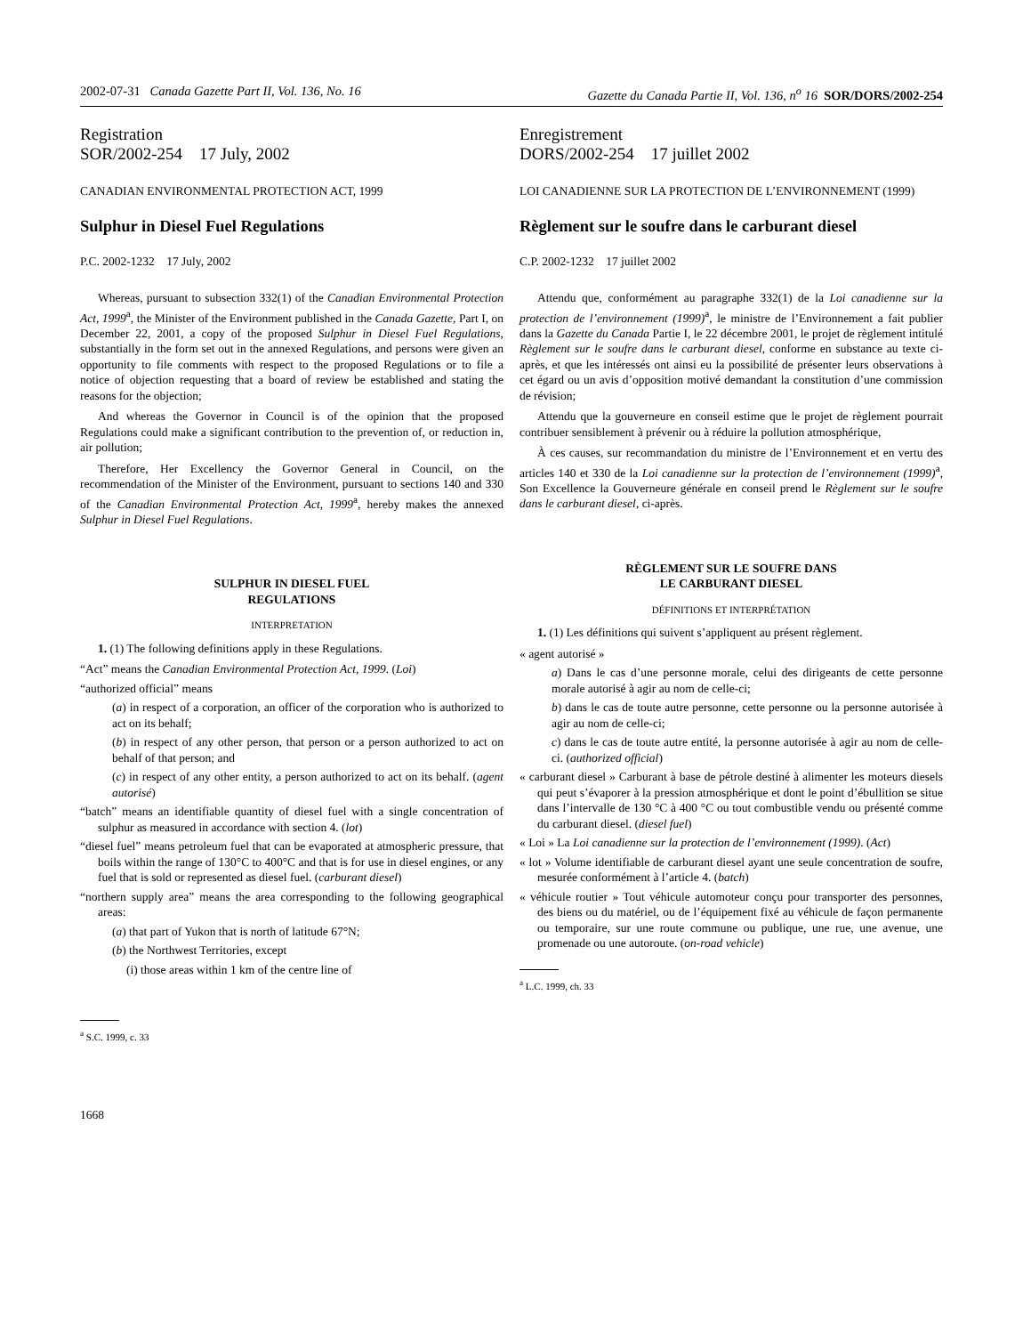2002-07-31 Canada Gazette Part II, Vol. 136, No. 16 Gazette du Canada Partie II, Vol. 136, n<sup>o</sup> 16 SOR/DORS/2002-254
Registration
SOR/2002-254 17 July, 2002
CANADIAN ENVIRONMENTAL PROTECTION ACT, 1999
Sulphur in Diesel Fuel Regulations
P.C. 2002-1232 17 July, 2002
Whereas, pursuant to subsection 332(1) of the Canadian Environmental Protection Act, 1999<sup>a</sup>, the Minister of the Environment published in the Canada Gazette, Part I, on December 22, 2001, a copy of the proposed Sulphur in Diesel Fuel Regulations, substantially in the form set out in the annexed Regulations, and persons were given an opportunity to file comments with respect to the proposed Regulations or to file a notice of objection requesting that a board of review be established and stating the reasons for the objection;
And whereas the Governor in Council is of the opinion that the proposed Regulations could make a significant contribution to the prevention of, or reduction in, air pollution;
Therefore, Her Excellency the Governor General in Council, on the recommendation of the Minister of the Environment, pursuant to sections 140 and 330 of the Canadian Environmental Protection Act, 1999<sup>a</sup>, hereby makes the annexed Sulphur in Diesel Fuel Regulations.
SULPHUR IN DIESEL FUEL
REGULATIONS
INTERPRETATION
1. (1) The following definitions apply in these Regulations.
“Act” means the Canadian Environmental Protection Act, 1999. (Loi)
“authorized official” means
(a) in respect of a corporation, an officer of the corporation who is authorized to act on its behalf;
(b) in respect of any other person, that person or a person authorized to act on behalf of that person; and
(c) in respect of any other entity, a person authorized to act on its behalf. (agent autorisé)
“batch” means an identifiable quantity of diesel fuel with a single concentration of sulphur as measured in accordance with section 4. (lot)
“diesel fuel” means petroleum fuel that can be evaporated at atmospheric pressure, that boils within the range of 130°C to 400°C and that is for use in diesel engines, or any fuel that is sold or represented as diesel fuel. (carburant diesel)
“northern supply area” means the area corresponding to the following geographical areas:
(a) that part of Yukon that is north of latitude 67°N;
(b) the Northwest Territories, except
(i) those areas within 1 km of the centre line of
<sup>a</sup> S.C. 1999, c. 33
Enregistrement
DORS/2002-254 17 juillet 2002
LOI CANADIENNE SUR LA PROTECTION DE L’ENVIRONNEMENT (1999)
Règlement sur le soufre dans le carburant diesel
C.P. 2002-1232 17 juillet 2002
Attendu que, conformément au paragraphe 332(1) de la Loi canadienne sur la protection de l’environnement (1999)<sup>a</sup>, le ministre de l’Environnement a fait publier dans la Gazette du Canada Partie I, le 22 décembre 2001, le projet de règlement intitulé Règlement sur le soufre dans le carburant diesel, conforme en substance au texte ci-après, et que les intéressés ont ainsi eu la possibilité de présenter leurs observations à cet égard ou un avis d’opposition motivé demandant la constitution d’une commission de révision;
Attendu que la gouverneure en conseil estime que le projet de règlement pourrait contribuer sensiblement à prévenir ou à réduire la pollution atmosphérique,
À ces causes, sur recommandation du ministre de l’Environnement et en vertu des articles 140 et 330 de la Loi canadienne sur la protection de l’environnement (1999)<sup>a</sup>, Son Excellence la Gouverneure générale en conseil prend le Règlement sur le soufre dans le carburant diesel, ci-après.
RÈGLEMENT SUR LE SOUFRE DANS
LE CARBURANT DIESEL
DÉFINITIONS ET INTERPRÉTATION
1. (1) Les définitions qui suivent s’appliquent au présent règlement.
« agent autorisé »
a) Dans le cas d’une personne morale, celui des dirigeants de cette personne morale autorisé à agir au nom de celle-ci;
b) dans le cas de toute autre personne, cette personne ou la personne autorisée à agir au nom de celle-ci;
c) dans le cas de toute autre entité, la personne autorisée à agir au nom de celle-ci. (authorized official)
« carburant diesel » Carburant à base de pétrole destiné à alimenter les moteurs diesels qui peut s’évaporer à la pression atmosphérique et dont le point d’ébullition se situe dans l’intervalle de 130 °C à 400 °C ou tout combustible vendu ou présenté comme du carburant diesel. (diesel fuel)
« Loi » La Loi canadienne sur la protection de l’environnement (1999). (Act)
« lot » Volume identifiable de carburant diesel ayant une seule concentration de soufre, mesurée conformément à l’article 4. (batch)
« véhicule routier » Tout véhicule automoteur conçu pour transporter des personnes, des biens ou du matériel, ou de l’équipement fixé au véhicule de façon permanente ou temporaire, sur une route commune ou publique, une rue, une avenue, une promenade ou une autoroute. (on-road vehicle)
<sup>a</sup> L.C. 1999, ch. 33
1668